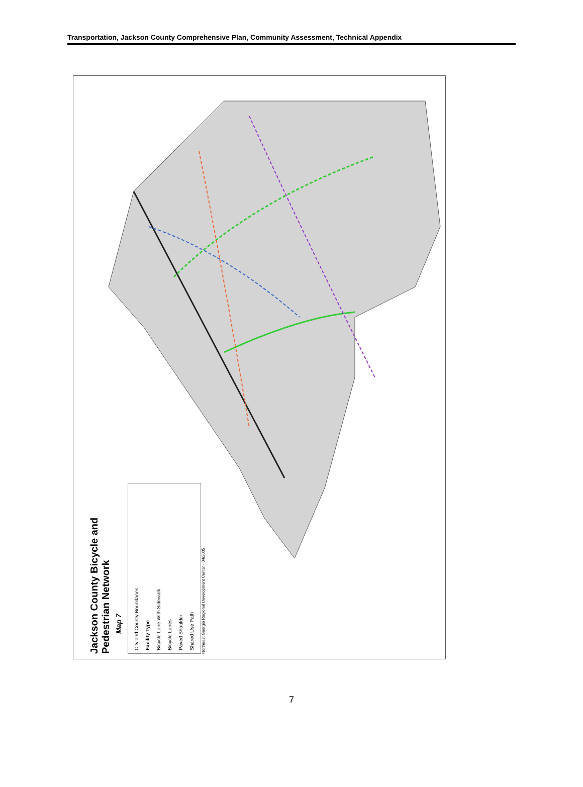Transportation, Jackson County Comprehensive Plan, Community Assessment, Technical Appendix
Jackson County Bicycle and Pedestrian Network
Map 7
City and County Boundaries
Facility Type
Bicycle Lane With Sidewalk
Bicycle Lanes
Paved Shoulder
Shared Use Path
Northeast Georgia Regional Development Center - 04/2005
7